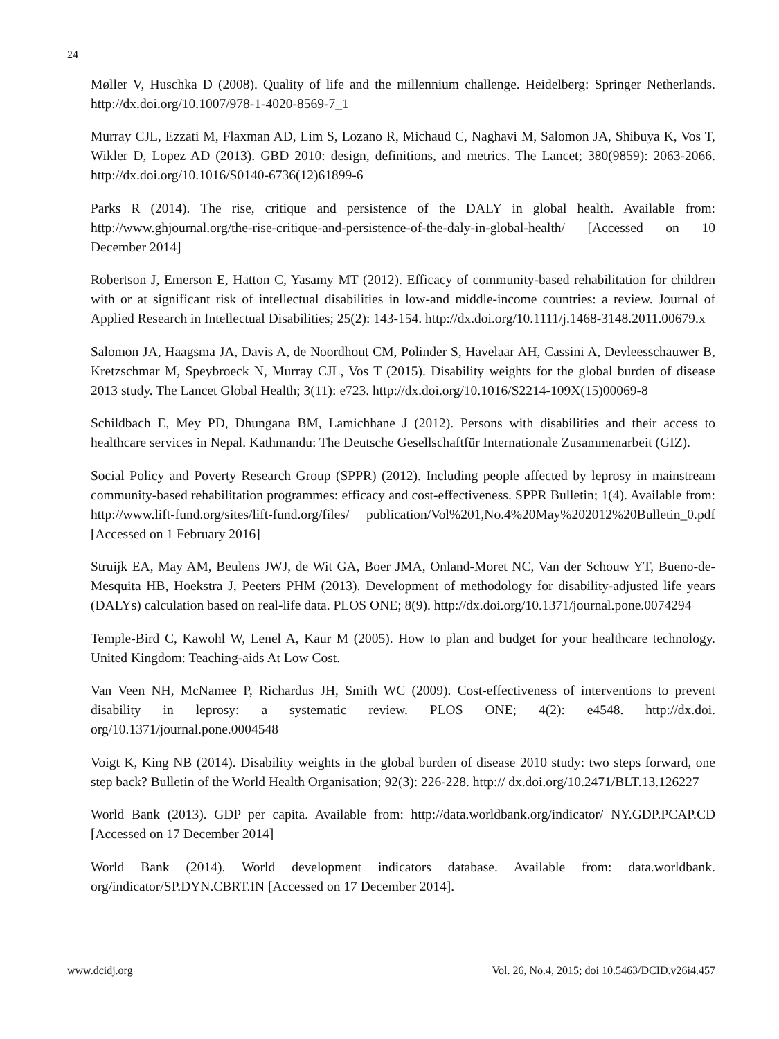24
Møller V, Huschka D (2008). Quality of life and the millennium challenge. Heidelberg: Springer Netherlands. http://dx.doi.org/10.1007/978-1-4020-8569-7_1
Murray CJL, Ezzati M, Flaxman AD, Lim S, Lozano R, Michaud C, Naghavi M, Salomon JA, Shibuya K, Vos T, Wikler D, Lopez AD (2013). GBD 2010: design, definitions, and metrics. The Lancet; 380(9859): 2063-2066. http://dx.doi.org/10.1016/S0140-6736(12)61899-6
Parks R (2014). The rise, critique and persistence of the DALY in global health. Available from: http://www.ghjournal.org/the-rise-critique-and-persistence-of-the-daly-in-global-health/ [Accessed on 10 December 2014]
Robertson J, Emerson E, Hatton C, Yasamy MT (2012). Efficacy of community-based rehabilitation for children with or at significant risk of intellectual disabilities in low-and middle-income countries: a review. Journal of Applied Research in Intellectual Disabilities; 25(2): 143-154. http://dx.doi.org/10.1111/j.1468-3148.2011.00679.x
Salomon JA, Haagsma JA, Davis A, de Noordhout CM, Polinder S, Havelaar AH, Cassini A, Devleesschauwer B, Kretzschmar M, Speybroeck N, Murray CJL, Vos T (2015). Disability weights for the global burden of disease 2013 study. The Lancet Global Health; 3(11): e723. http://dx.doi.org/10.1016/S2214-109X(15)00069-8
Schildbach E, Mey PD, Dhungana BM, Lamichhane J (2012). Persons with disabilities and their access to healthcare services in Nepal. Kathmandu: The Deutsche Gesellschaftfür Internationale Zusammenarbeit (GIZ).
Social Policy and Poverty Research Group (SPPR) (2012). Including people affected by leprosy in mainstream community-based rehabilitation programmes: efficacy and cost-effectiveness. SPPR Bulletin; 1(4). Available from: http://www.lift-fund.org/sites/lift-fund.org/files/ publication/Vol%201,No.4%20May%202012%20Bulletin_0.pdf [Accessed on 1 February 2016]
Struijk EA, May AM, Beulens JWJ, de Wit GA, Boer JMA, Onland-Moret NC, Van der Schouw YT, Bueno-de-Mesquita HB, Hoekstra J, Peeters PHM (2013). Development of methodology for disability-adjusted life years (DALYs) calculation based on real-life data. PLOS ONE; 8(9). http://dx.doi.org/10.1371/journal.pone.0074294
Temple-Bird C, Kawohl W, Lenel A, Kaur M (2005). How to plan and budget for your healthcare technology. United Kingdom: Teaching-aids At Low Cost.
Van Veen NH, McNamee P, Richardus JH, Smith WC (2009). Cost-effectiveness of interventions to prevent disability in leprosy: a systematic review. PLOS ONE; 4(2): e4548. http://dx.doi. org/10.1371/journal.pone.0004548
Voigt K, King NB (2014). Disability weights in the global burden of disease 2010 study: two steps forward, one step back? Bulletin of the World Health Organisation; 92(3): 226-228. http:// dx.doi.org/10.2471/BLT.13.126227
World Bank (2013). GDP per capita. Available from: http://data.worldbank.org/indicator/ NY.GDP.PCAP.CD [Accessed on 17 December 2014]
World Bank (2014). World development indicators database. Available from: data.worldbank. org/indicator/SP.DYN.CBRT.IN [Accessed on 17 December 2014].
www.dcidj.org Vol. 26, No.4, 2015; doi 10.5463/DCID.v26i4.457